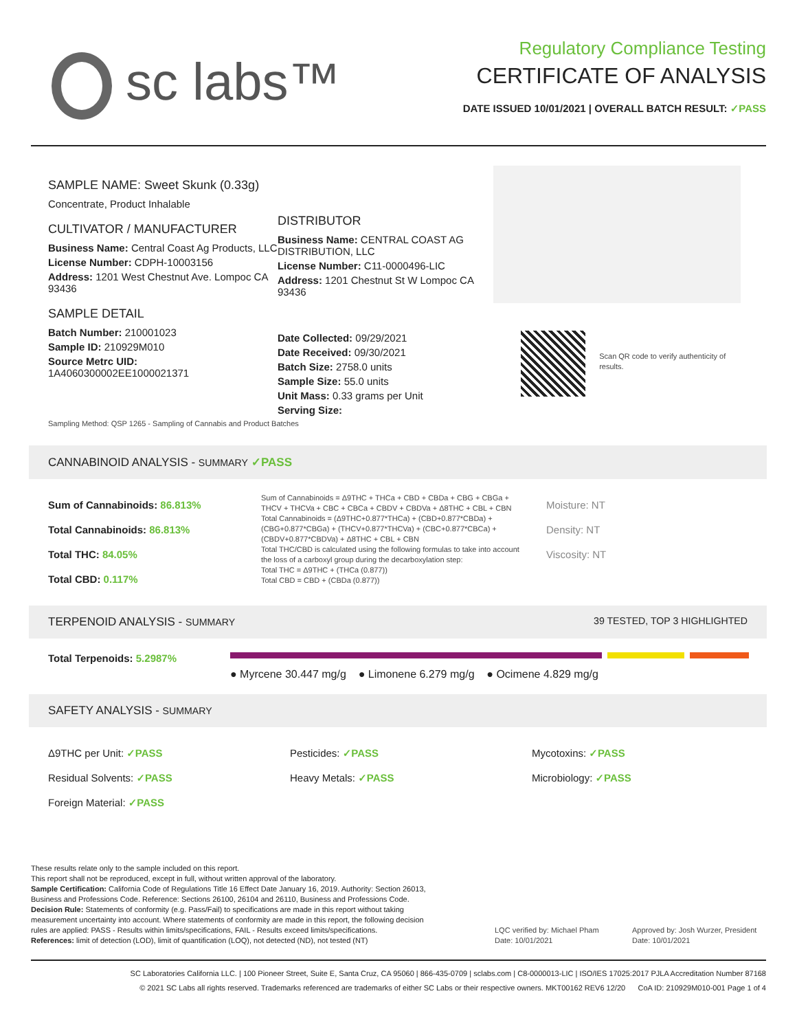sc labs™
Regulatory Compliance Testing
CERTIFICATE OF ANALYSIS
DATE ISSUED 10/01/2021 | OVERALL BATCH RESULT: ✓PASS
SAMPLE NAME: Sweet Skunk (0.33g)
Concentrate, Product Inhalable
CULTIVATOR / MANUFACTURER
Business Name: Central Coast Ag Products, LLC
License Number: CDPH-10003156
Address: 1201 West Chestnut Ave. Lompoc CA 93436
SAMPLE DETAIL
Batch Number: 210001023
Sample ID: 210929M010
Source Metrc UID: 1A4060300002EE1000021371
DISTRIBUTOR
Business Name: CENTRAL COAST AG DISTRIBUTION, LLC
License Number: C11-0000496-LIC
Address: 1201 Chestnut St W Lompoc CA 93436
Date Collected: 09/29/2021
Date Received: 09/30/2021
Batch Size: 2758.0 units
Sample Size: 55.0 units
Unit Mass: 0.33 grams per Unit
Serving Size:
Scan QR code to verify authenticity of results.
Sampling Method: QSP 1265 - Sampling of Cannabis and Product Batches
CANNABINOID ANALYSIS - SUMMARY ✓PASS
Sum of Cannabinoids: 86.813%
Total Cannabinoids: 86.813%
Total THC: 84.05%
Total CBD: 0.117%
Sum of Cannabinoids = Δ9THC + THCa + CBD + CBDa + CBG + CBGa + THCV + THCVa + CBC + CBCa + CBDV + CBDVa + Δ8THC + CBL + CBN
Total Cannabinoids = (Δ9THC+0.877*THCa) + (CBD+0.877*CBDa) + (CBG+0.877*CBGa) + (THCV+0.877*THCVa) + (CBC+0.877*CBCa) + (CBDV+0.877*CBDVa) + Δ8THC + CBL + CBN
Total THC/CBD is calculated using the following formulas to take into account the loss of a carboxyl group during the decarboxylation step:
Total THC = Δ9THC + (THCa (0.877))
Total CBD = CBD + (CBDa (0.877))
Moisture: NT
Density: NT
Viscosity: NT
TERPENOID ANALYSIS - SUMMARY 39 TESTED, TOP 3 HIGHLIGHTED
Total Terpenoids: 5.2987%
● Myrcene 30.447 mg/g ● Limonene 6.279 mg/g ● Ocimene 4.829 mg/g
SAFETY ANALYSIS - SUMMARY
Δ9THC per Unit: ✓PASS
Residual Solvents: ✓PASS
Foreign Material: ✓PASS
Pesticides: ✓PASS
Heavy Metals: ✓PASS
Mycotoxins: ✓PASS
Microbiology: ✓PASS
These results relate only to the sample included on this report.
This report shall not be reproduced, except in full, without written approval of the laboratory.
Sample Certification: California Code of Regulations Title 16 Effect Date January 16, 2019. Authority: Section 26013, Business and Professions Code. Reference: Sections 26100, 26104 and 26110, Business and Professions Code.
Decision Rule: Statements of conformity (e.g. Pass/Fail) to specifications are made in this report without taking measurement uncertainty into account. Where statements of conformity are made in this report, the following decision rules are applied: PASS - Results within limits/specifications, FAIL - Results exceed limits/specifications.
References: limit of detection (LOD), limit of quantification (LOQ), not detected (ND), not tested (NT)
LQC verified by: Michael Pham
Date: 10/01/2021
Approved by: Josh Wurzer, President
Date: 10/01/2021
SC Laboratories California LLC. | 100 Pioneer Street, Suite E, Santa Cruz, CA 95060 | 866-435-0709 | sclabs.com | C8-0000013-LIC | ISO/IES 17025:2017 PJLA Accreditation Number 87168
© 2021 SC Labs all rights reserved. Trademarks referenced are trademarks of either SC Labs or their respective owners. MKT00162 REV6 12/20 CoA ID: 210929M010-001 Page 1 of 4